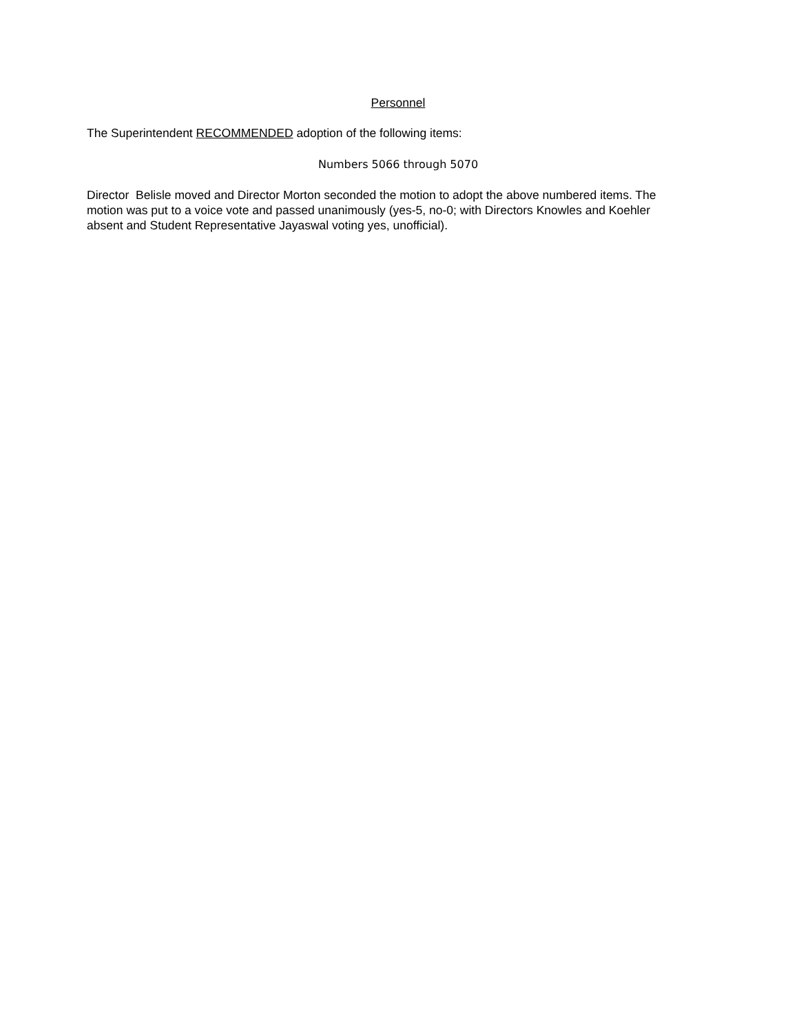Personnel
The Superintendent RECOMMENDED adoption of the following items:
Numbers 5066 through 5070
Director Belisle moved and Director Morton seconded the motion to adopt the above numbered items. The motion was put to a voice vote and passed unanimously (yes-5, no-0; with Directors Knowles and Koehler absent and Student Representative Jayaswal voting yes, unofficial).